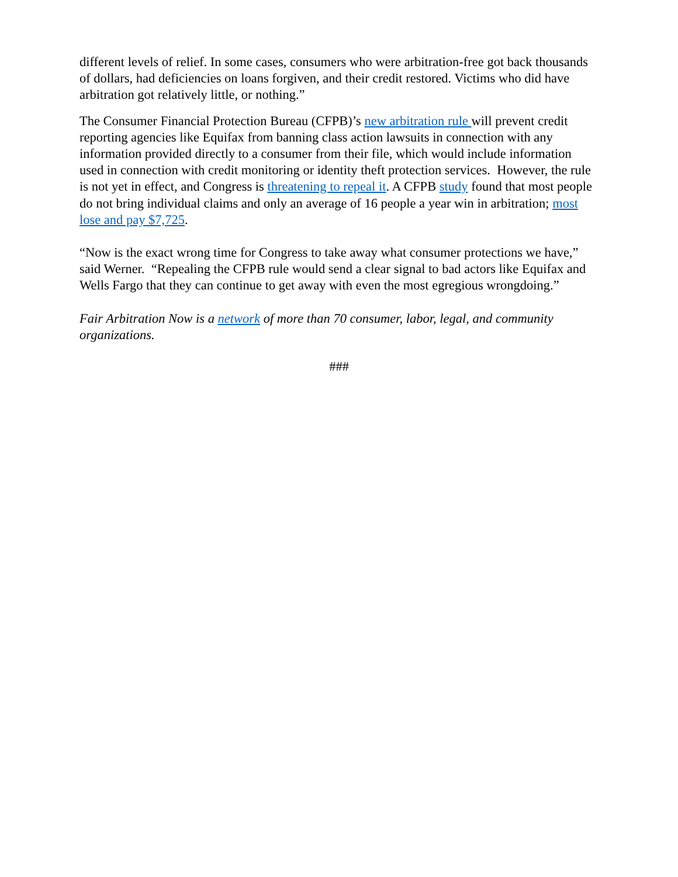different levels of relief. In some cases, consumers who were arbitration-free got back thousands of dollars, had deficiencies on loans forgiven, and their credit restored. Victims who did have arbitration got relatively little, or nothing.”
The Consumer Financial Protection Bureau (CFPB)’s new arbitration rule will prevent credit reporting agencies like Equifax from banning class action lawsuits in connection with any information provided directly to a consumer from their file, which would include information used in connection with credit monitoring or identity theft protection services. However, the rule is not yet in effect, and Congress is threatening to repeal it. A CFPB study found that most people do not bring individual claims and only an average of 16 people a year win in arbitration; most lose and pay $7,725.
“Now is the exact wrong time for Congress to take away what consumer protections we have,” said Werner. “Repealing the CFPB rule would send a clear signal to bad actors like Equifax and Wells Fargo that they can continue to get away with even the most egregious wrongdoing.”
Fair Arbitration Now is a network of more than 70 consumer, labor, legal, and community organizations.
###